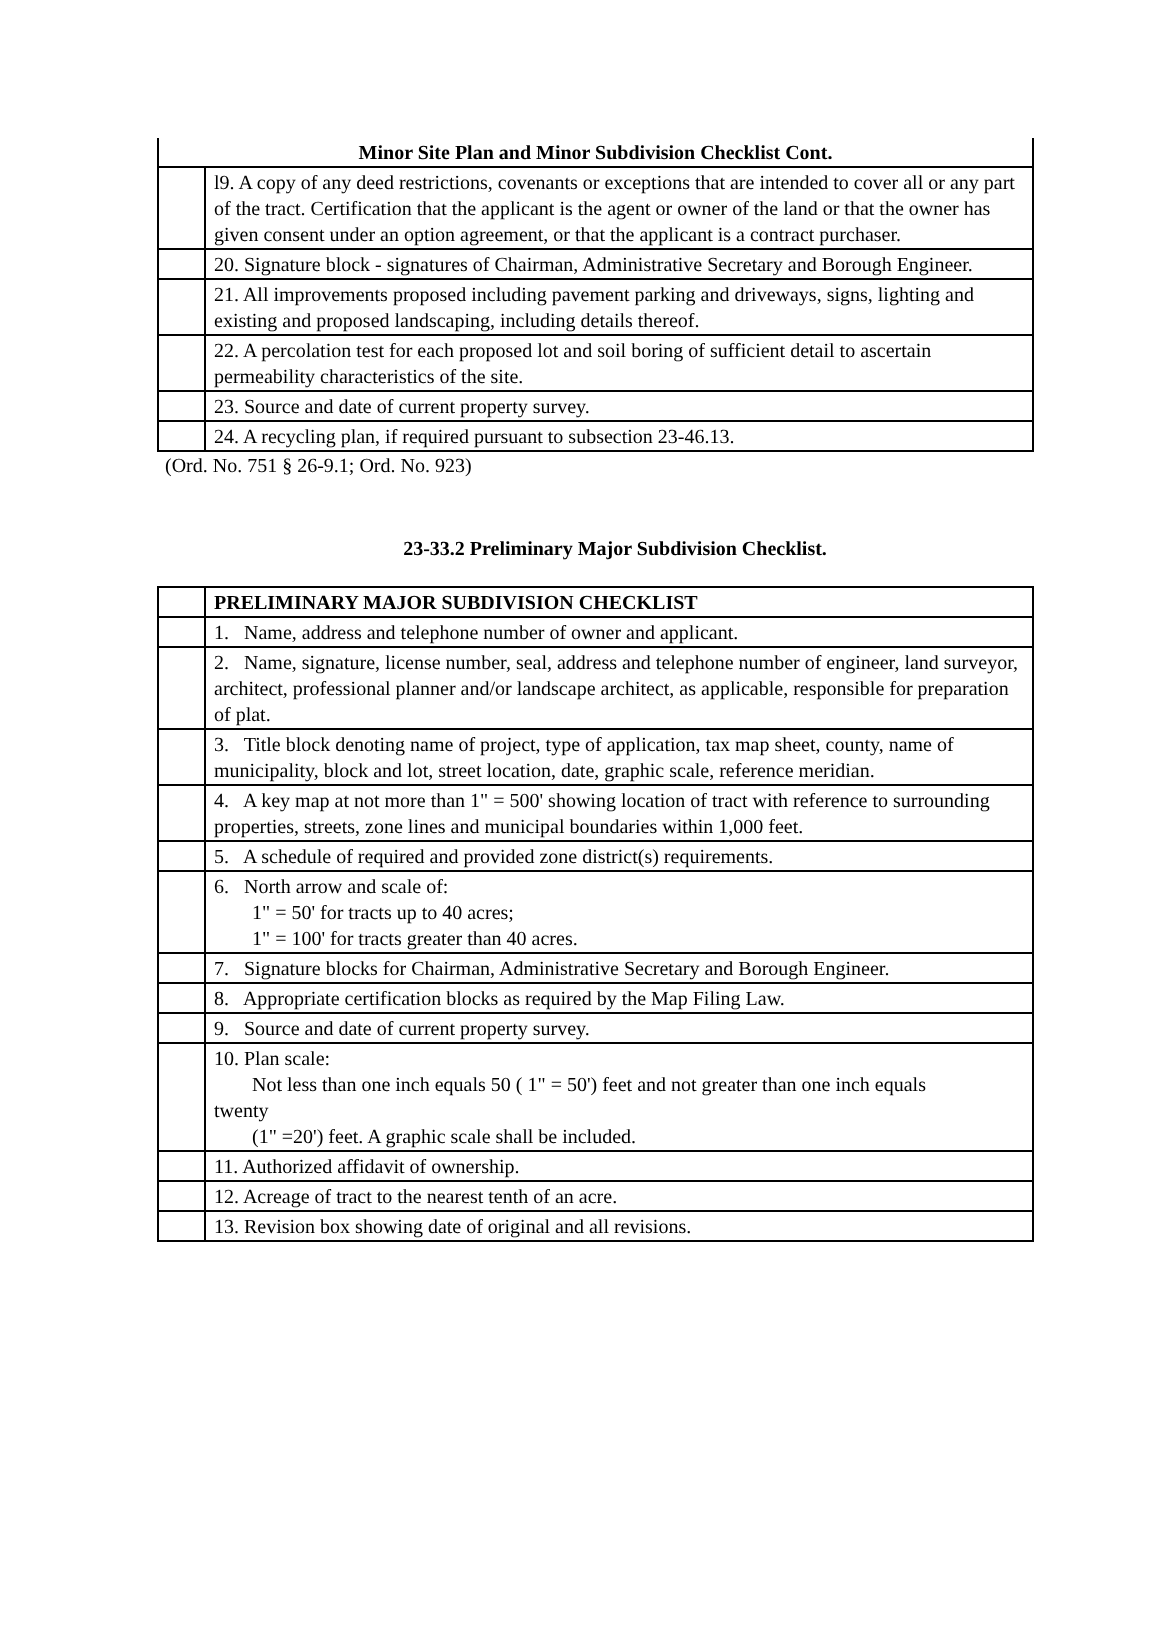| Minor Site Plan and Minor Subdivision Checklist Cont. | |
| --- | --- |
| | l9. A copy of any deed restrictions, covenants or exceptions that are intended to cover all or any part of the tract. Certification that the applicant is the agent or owner of the land or that the owner has given consent under an option agreement, or that the applicant is a contract purchaser. |
| | 20. Signature block - signatures of Chairman, Administrative Secretary and Borough Engineer. |
| | 21. All improvements proposed including pavement parking and driveways, signs, lighting and existing and proposed landscaping, including details thereof. |
| | 22. A percolation test for each proposed lot and soil boring of sufficient detail to ascertain permeability characteristics of the site. |
| | 23. Source and date of current property survey. |
| | 24. A recycling plan, if required pursuant to subsection 23-46.13. |
(Ord. No. 751 § 26-9.1; Ord. No. 923)
23-33.2 Preliminary Major Subdivision Checklist.
| | PRELIMINARY MAJOR SUBDIVISION CHECKLIST |
| | 1. Name, address and telephone number of owner and applicant. |
| | 2. Name, signature, license number, seal, address and telephone number of engineer, land surveyor, architect, professional planner and/or landscape architect, as applicable, responsible for preparation of plat. |
| | 3. Title block denoting name of project, type of application, tax map sheet, county, name of municipality, block and lot, street location, date, graphic scale, reference meridian. |
| | 4. A key map at not more than 1" = 500' showing location of tract with reference to surrounding properties, streets, zone lines and municipal boundaries within 1,000 feet. |
| | 5. A schedule of required and provided zone district(s) requirements. |
| | 6. North arrow and scale of: 1" = 50' for tracts up to 40 acres; 1" = 100' for tracts greater than 40 acres. |
| | 7. Signature blocks for Chairman, Administrative Secretary and Borough Engineer. |
| | 8. Appropriate certification blocks as required by the Map Filing Law. |
| | 9. Source and date of current property survey. |
| | 10. Plan scale: Not less than one inch equals 50 ( 1" = 50') feet and not greater than one inch equals twenty (1" =20') feet. A graphic scale shall be included. |
| | 11. Authorized affidavit of ownership. |
| | 12. Acreage of tract to the nearest tenth of an acre. |
| | 13. Revision box showing date of original and all revisions. |